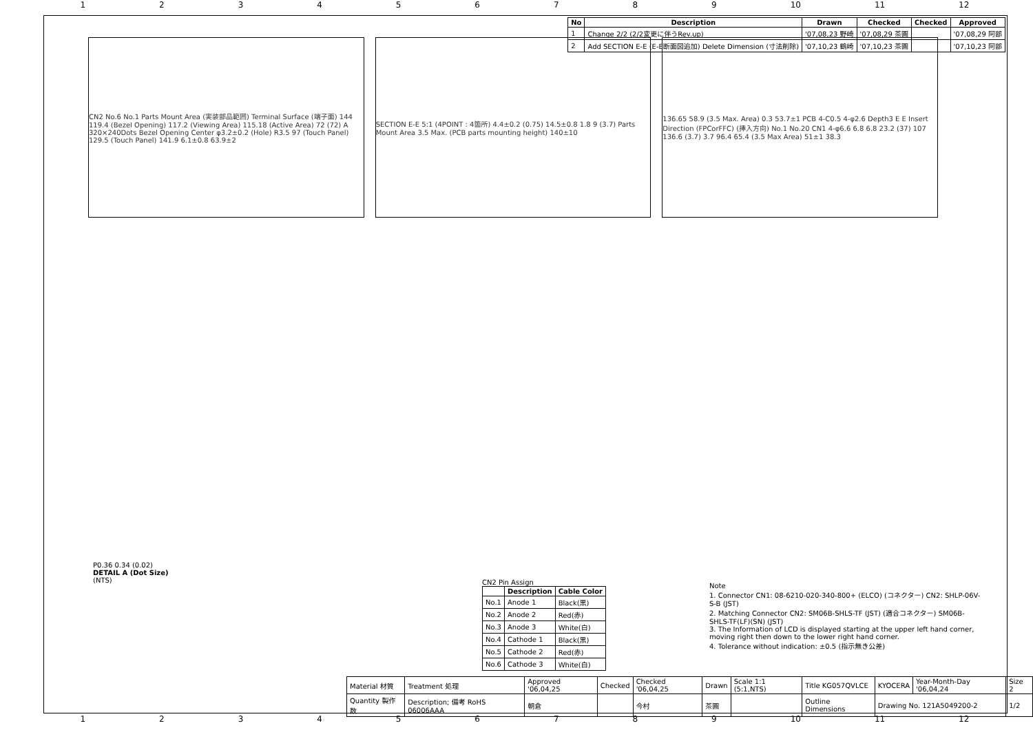123456789 10 11 12
| No | Description | Drawn | Checked | Checked | Approved |
| --- | --- | --- | --- | --- | --- |
| 1 | Change 2/2 (2/2変更に伴うRev.up) | '07,08,23 野崎 | '07,08,29 茶圓 | | '07,08,29 阿部 |
| 2 | Add SECTION E-E (E-E断面図追加) Delete Dimension (寸法削除) | '07,10,23 鶴崎 | '07,10,23 茶圓 | | '07,10,23 阿部 |
CN2 No.6 No.1 Parts Mount Area (実装部品範囲) Terminal Surface (端子面) 144 119.4 (Bezel Opening) 117.2 (Viewing Area) 115.18 (Active Area) 72 (72) A 320×240Dots Bezel Opening Center φ3.2±0.2 (Hole) R3.5 97 (Touch Panel) 129.5 (Touch Panel) 141.9 6.1±0.8 63.9±2
SECTION E-E 5:1 (4POINT : 4箇所) 4.4±0.2 (0.75) 14.5±0.8 1.8 9 (3.7) Parts Mount Area 3.5 Max. (PCB parts mounting height) 140±10
136.65 58.9 (3.5 Max. Area) 0.3 53.7±1 PCB 4-C0.5 4-φ2.6 Depth3 E E Insert Direction (FPCorFFC) (挿入方向) No.1 No.20 CN1 4-φ6.6 6.8 6.8 23.2 (37) 107 136.6 (3.7) 3.7 96.4 65.4 (3.5 Max Area) 51±1 38.3
P0.36 0.34 (0.02)
DETAIL A (Dot Size)
(NTS)
CN2 Pin Assign
| | Description | Cable Color |
| --- | --- | --- |
| No.1 | Anode 1 | Black(黒) |
| No.2 | Anode 2 | Red(赤) |
| No.3 | Anode 3 | White(白) |
| No.4 | Cathode 1 | Black(黒) |
| No.5 | Cathode 2 | Red(赤) |
| No.6 | Cathode 3 | White(白) |
Note
1. Connector CN1: 08-6210-020-340-800+ (ELCO) (コネクター) CN2: SHLP-06V-S-B (JST)
2. Matching Connector CN2: SM06B-SHLS-TF (JST) (適合コネクター) SM06B-SHLS-TF(LF)(SN) (JST)
3. The Information of LCD is displayed starting at the upper left hand corner, moving right then down to the lower right hand corner.
4. Tolerance without indication: ±0.5 (指示無き公差)
| Material 材質 | Treatment 処理 | Approved '06,04,25 | Checked | Checked '06,04,25 | Drawn | Scale 1:1 (5:1,NTS) | Title KG057QVLCE | KYOCERA | Year-Month-Day '06,04,24 | Size 2 |
| Quantity 製作数 | Description; 備考 RoHS 06006AAA | 朝倉 | | 今村 | 茶圓 | | Outline Dimensions | Drawing No. 121A5049200-2 | | 1/2 |
123456789 10 11 12